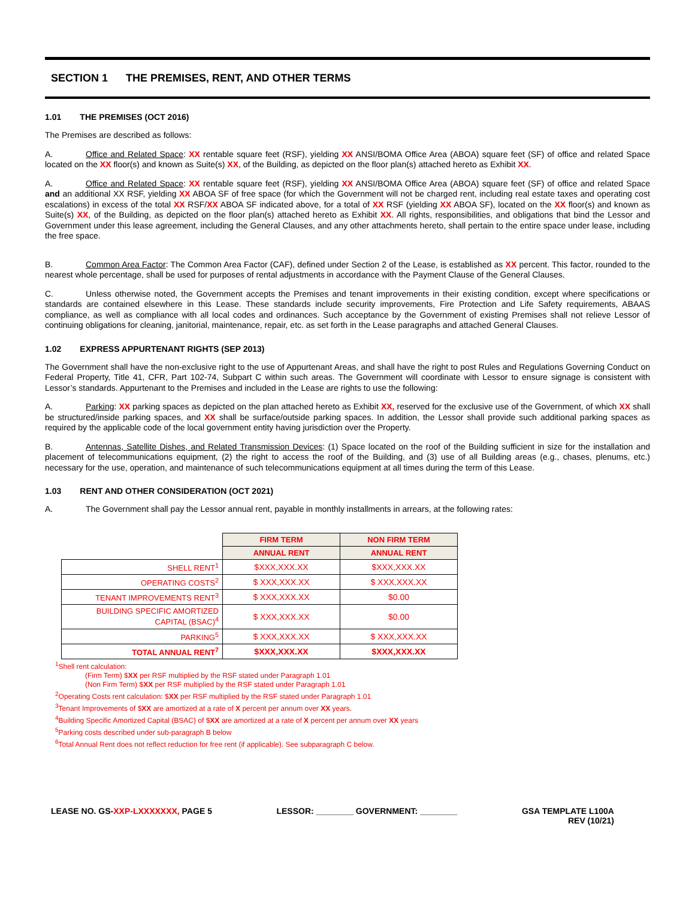SECTION 1 THE PREMISES, RENT, AND OTHER TERMS
1.01 THE PREMISES (OCT 2016)
The Premises are described as follows:
A. Office and Related Space: XX rentable square feet (RSF), yielding XX ANSI/BOMA Office Area (ABOA) square feet (SF) of office and related Space located on the XX floor(s) and known as Suite(s) XX, of the Building, as depicted on the floor plan(s) attached hereto as Exhibit XX.
A. Office and Related Space: XX rentable square feet (RSF), yielding XX ANSI/BOMA Office Area (ABOA) square feet (SF) of office and related Space and an additional XX RSF, yielding XX ABOA SF of free space (for which the Government will not be charged rent, including real estate taxes and operating cost escalations) in excess of the total XX RSF/XX ABOA SF indicated above, for a total of XX RSF (yielding XX ABOA SF), located on the XX floor(s) and known as Suite(s) XX, of the Building, as depicted on the floor plan(s) attached hereto as Exhibit XX. All rights, responsibilities, and obligations that bind the Lessor and Government under this lease agreement, including the General Clauses, and any other attachments hereto, shall pertain to the entire space under lease, including the free space.
B. Common Area Factor: The Common Area Factor (CAF), defined under Section 2 of the Lease, is established as XX percent. This factor, rounded to the nearest whole percentage, shall be used for purposes of rental adjustments in accordance with the Payment Clause of the General Clauses.
C. Unless otherwise noted, the Government accepts the Premises and tenant improvements in their existing condition, except where specifications or standards are contained elsewhere in this Lease. These standards include security improvements, Fire Protection and Life Safety requirements, ABAAS compliance, as well as compliance with all local codes and ordinances. Such acceptance by the Government of existing Premises shall not relieve Lessor of continuing obligations for cleaning, janitorial, maintenance, repair, etc. as set forth in the Lease paragraphs and attached General Clauses.
1.02 EXPRESS APPURTENANT RIGHTS (SEP 2013)
The Government shall have the non-exclusive right to the use of Appurtenant Areas, and shall have the right to post Rules and Regulations Governing Conduct on Federal Property, Title 41, CFR, Part 102-74, Subpart C within such areas. The Government will coordinate with Lessor to ensure signage is consistent with Lessor’s standards. Appurtenant to the Premises and included in the Lease are rights to use the following:
A. Parking: XX parking spaces as depicted on the plan attached hereto as Exhibit XX, reserved for the exclusive use of the Government, of which XX shall be structured/inside parking spaces, and XX shall be surface/outside parking spaces. In addition, the Lessor shall provide such additional parking spaces as required by the applicable code of the local government entity having jurisdiction over the Property.
B. Antennas, Satellite Dishes, and Related Transmission Devices: (1) Space located on the roof of the Building sufficient in size for the installation and placement of telecommunications equipment, (2) the right to access the roof of the Building, and (3) use of all Building areas (e.g., chases, plenums, etc.) necessary for the use, operation, and maintenance of such telecommunications equipment at all times during the term of this Lease.
1.03 RENT AND OTHER CONSIDERATION (OCT 2021)
A. The Government shall pay the Lessor annual rent, payable in monthly installments in arrears, at the following rates:
| | FIRM TERM | NON FIRM TERM |
| | ANNUAL RENT | ANNUAL RENT |
| SHELL RENT<sup>1</sup> | $XXX,XXX.XX | $XXX,XXX.XX |
| OPERATING COSTS<sup>2</sup> | $ XXX,XXX.XX | $ XXX,XXX.XX |
| TENANT IMPROVEMENTS RENT<sup>3</sup> | $ XXX,XXX.XX | $0.00 |
| BUILDING SPECIFIC AMORTIZED CAPITAL (BSAC)<sup>4</sup> | $ XXX,XXX.XX | $0.00 |
| PARKING<sup>5</sup> | $ XXX,XXX.XX | $ XXX,XXX.XX |
| TOTAL ANNUAL RENT<sup>7</sup> | $XXX,XXX.XX | $XXX,XXX.XX |
<sup>1</sup> Shell rent calculation:
(Firm Term) $XX per RSF multiplied by the RSF stated under Paragraph 1.01
(Non Firm Term) $XX per RSF multiplied by the RSF stated under Paragraph 1.01
<sup>2</sup> Operating Costs rent calculation: $XX per RSF multiplied by the RSF stated under Paragraph 1.01
<sup>3</sup> Tenant Improvements of $XX are amortized at a rate of X percent per annum over XX years.
<sup>4</sup> Building Specific Amortized Capital (BSAC) of $XX are amortized at a rate of X percent per annum over XX years
<sup>5</sup> Parking costs described under sub-paragraph B below
<sup>6</sup> Total Annual Rent does not reflect reduction for free rent (if applicable). See subparagraph C below.
LEASE NO. GS-XXP-LXXXXXXX, PAGE 5
LESSOR: ________ GOVERNMENT: ________
GSA TEMPLATE L100A
REV (10/21)